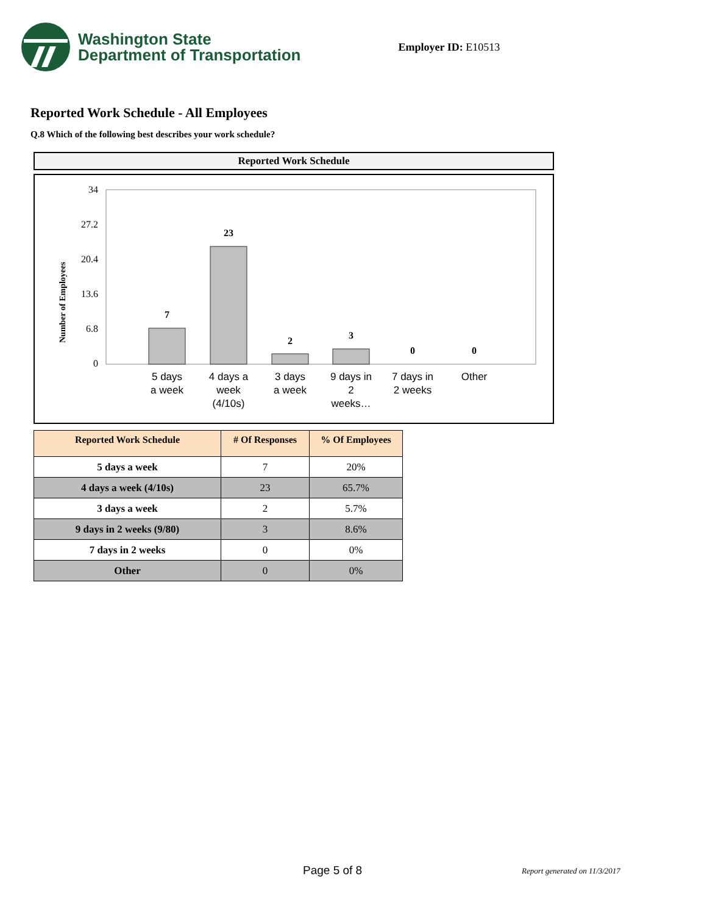Washington State
Department of Transportation
Employer ID: E10513
Reported Work Schedule - All Employees
Q.8 Which of the following best describes your work schedule?
Reported Work Schedule
Number of Employees
34
27.2
20.4
13.6
6.8
0
7
23
2
3
0
0
5 days
a week
4 days a
week
(4/10s)
3 days
a week
9 days in
2
weeks…
7 days in
2 weeks
Other
| Reported Work Schedule | # Of Responses | % Of Employees |
| --- | --- | --- |
| 5 days a week | 7 | 20% |
| 4 days a week (4/10s) | 23 | 65.7% |
| 3 days a week | 2 | 5.7% |
| 9 days in 2 weeks (9/80) | 3 | 8.6% |
| 7 days in 2 weeks | 0 | 0% |
| Other | 0 | 0% |
Page 5 of 8 Report generated on 11/3/2017